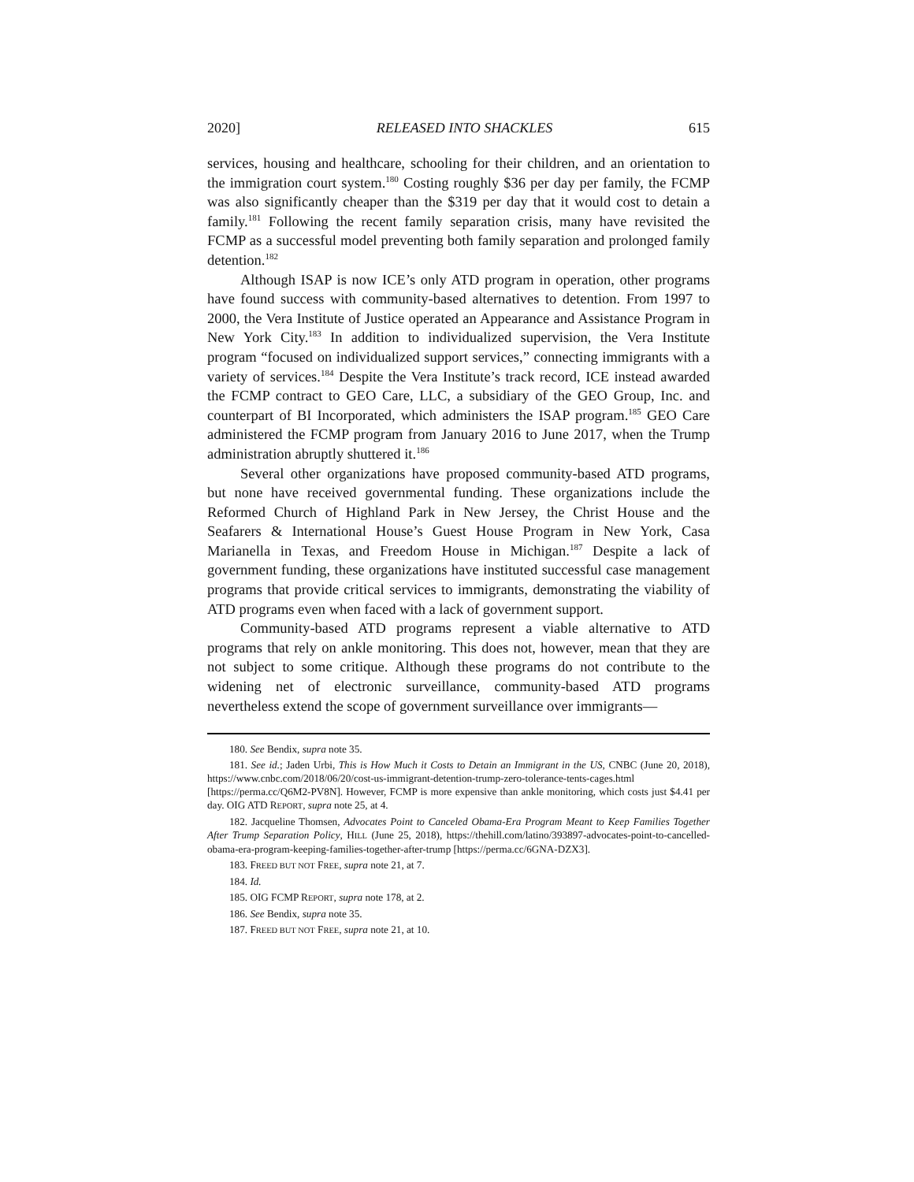2020] RELEASED INTO SHACKLES 615
services, housing and healthcare, schooling for their children, and an orientation to the immigration court system.<sup>180</sup> Costing roughly $36 per day per family, the FCMP was also significantly cheaper than the $319 per day that it would cost to detain a family.<sup>181</sup> Following the recent family separation crisis, many have revisited the FCMP as a successful model preventing both family separation and prolonged family detention.<sup>182</sup>
Although ISAP is now ICE’s only ATD program in operation, other programs have found success with community-based alternatives to detention. From 1997 to 2000, the Vera Institute of Justice operated an Appearance and Assistance Program in New York City.<sup>183</sup> In addition to individualized supervision, the Vera Institute program “focused on individualized support services,” connecting immigrants with a variety of services.<sup>184</sup> Despite the Vera Institute’s track record, ICE instead awarded the FCMP contract to GEO Care, LLC, a subsidiary of the GEO Group, Inc. and counterpart of BI Incorporated, which administers the ISAP program.<sup>185</sup> GEO Care administered the FCMP program from January 2016 to June 2017, when the Trump administration abruptly shuttered it.<sup>186</sup>
Several other organizations have proposed community-based ATD programs, but none have received governmental funding. These organizations include the Reformed Church of Highland Park in New Jersey, the Christ House and the Seafarers & International House’s Guest House Program in New York, Casa Marianella in Texas, and Freedom House in Michigan.<sup>187</sup> Despite a lack of government funding, these organizations have instituted successful case management programs that provide critical services to immigrants, demonstrating the viability of ATD programs even when faced with a lack of government support.
Community-based ATD programs represent a viable alternative to ATD programs that rely on ankle monitoring. This does not, however, mean that they are not subject to some critique. Although these programs do not contribute to the widening net of electronic surveillance, community-based ATD programs nevertheless extend the scope of government surveillance over immigrants—
180. See Bendix, supra note 35.
181. See id.; Jaden Urbi, This is How Much it Costs to Detain an Immigrant in the US, CNBC (June 20, 2018), https://www.cnbc.com/2018/06/20/cost-us-immigrant-detention-trump-zero-tolerance-tents-cages.html [https://perma.cc/Q6M2-PV8N]. However, FCMP is more expensive than ankle monitoring, which costs just $4.41 per day. OIG ATD REPORT, supra note 25, at 4.
182. Jacqueline Thomsen, Advocates Point to Canceled Obama-Era Program Meant to Keep Families Together After Trump Separation Policy, HILL (June 25, 2018), https://thehill.com/latino/393897-advocates-point-to-cancelled-obama-era-program-keeping-families-together-after-trump [https://perma.cc/6GNA-DZX3].
183. FREED BUT NOT FREE, supra note 21, at 7.
184. Id.
185. OIG FCMP REPORT, supra note 178, at 2.
186. See Bendix, supra note 35.
187. FREED BUT NOT FREE, supra note 21, at 10.